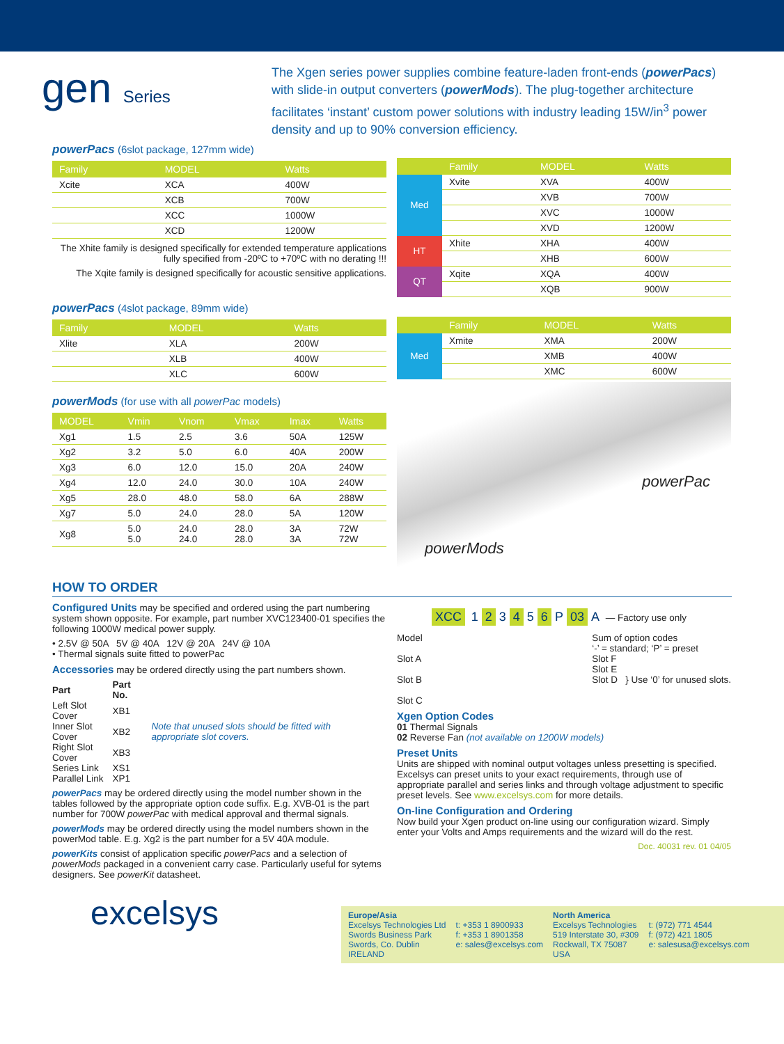gen Series
The Xgen series power supplies combine feature-laden front-ends (powerPacs) with slide-in output converters (powerMods). The plug-together architecture facilitates ‘instant’ custom power solutions with industry leading 15W/in<sup>3</sup> power density and up to 90% conversion efficiency.
powerPacs (6slot package, 127mm wide)
| Family | MODEL | Watts |
| --- | --- | --- |
| Xcite | XCA | 400W |
| | XCB | 700W |
| | XCC | 1000W |
| | XCD | 1200W |
The Xhite family is designed specifically for extended temperature applications fully specified from -20ºC to +70ºC with no derating !!!
The Xqite family is designed specifically for acoustic sensitive applications.
| | Family | MODEL | Watts |
| --- | --- | --- | --- |
| Med | Xvite | XVA | 400W |
| | | XVB | 700W |
| | | XVC | 1000W |
| | | XVD | 1200W |
| HT | Xhite | XHA | 400W |
| | | XHB | 600W |
| QT | Xqite | XQA | 400W |
| | | XQB | 900W |
powerPacs (4slot package, 89mm wide)
| Family | MODEL | Watts |
| --- | --- | --- |
| Xlite | XLA | 200W |
| | XLB | 400W |
| | XLC | 600W |
| | Family | MODEL | Watts |
| --- | --- | --- | --- |
| Med | Xmite | XMA | 200W |
| | | XMB | 400W |
| | | XMC | 600W |
powerMods (for use with all powerPac models)
| MODEL | Vmin | Vnom | Vmax | Imax | Watts |
| --- | --- | --- | --- | --- | --- |
| Xg1 | 1.5 | 2.5 | 3.6 | 50A | 125W |
| Xg2 | 3.2 | 5.0 | 6.0 | 40A | 200W |
| Xg3 | 6.0 | 12.0 | 15.0 | 20A | 240W |
| Xg4 | 12.0 | 24.0 | 30.0 | 10A | 240W |
| Xg5 | 28.0 | 48.0 | 58.0 | 6A | 288W |
| Xg7 | 5.0 | 24.0 | 28.0 | 5A | 120W |
| Xg8 | 5.0 5.0 | 24.0 24.0 | 28.0 28.0 | 3A 3A | 72W 72W |
powerPac
powerMods
HOW TO ORDER
Configured Units may be specified and ordered using the part numbering system shown opposite. For example, part number XVC123400-01 specifies the following 1000W medical power supply.
• 2.5V @ 50A 5V @ 40A 12V @ 20A 24V @ 10A
• Thermal signals suite fitted to powerPac
Accessories may be ordered directly using the part numbers shown.
| Part | Part No. | |
| Left Slot Cover | XB1 | Note that unused slots should be fitted with appropriate slot covers. |
| Inner Slot Cover | XB2 | |
| Right Slot Cover | XB3 | |
| Series Link | XS1 | |
| Parallel Link | XP1 | |
powerPacs may be ordered directly using the model number shown in the tables followed by the appropriate option code suffix. E.g. XVB-01 is the part number for 700W powerPac with medical approval and thermal signals.
powerMods may be ordered directly using the model numbers shown in the powerMod table. E.g. Xg2 is the part number for a 5V 40A module.
powerKits consist of application specific powerPacs and a selection of powerMods packaged in a convenient carry case. Particularly useful for sytems designers. See powerKit datasheet.
XCC 1 2 3 4 5 6 P 03 A — Factory use only
Model
Slot A
Slot B
Slot C
Sum of option codes
‘-’ = standard; ‘P’ = preset
Slot F
Slot E
Slot D } Use ‘0’ for unused slots.
Xgen Option Codes
01 Thermal Signals
02 Reverse Fan (not available on 1200W models)
Preset Units
Units are shipped with nominal output voltages unless presetting is specified. Excelsys can preset units to your exact requirements, through use of appropriate parallel and series links and through voltage adjustment to specific preset levels. See www.excelsys.com for more details.
On-line Configuration and Ordering
Now build your Xgen product on-line using our configuration wizard. Simply enter your Volts and Amps requirements and the wizard will do the rest.
Doc. 40031 rev. 01 04/05
excelsys
Europe/Asia
Excelsys Technologies Ltd
Swords Business Park
Swords, Co. Dublin
IRELAND
t: +353 1 8900933
f: +353 1 8901358
e: sales@excelsys.com
North America
Excelsys Technologies
519 Interstate 30, #309
Rockwall, TX 75087
USA
t: (972) 771 4544
f: (972) 421 1805
e: salesusa@excelsys.com